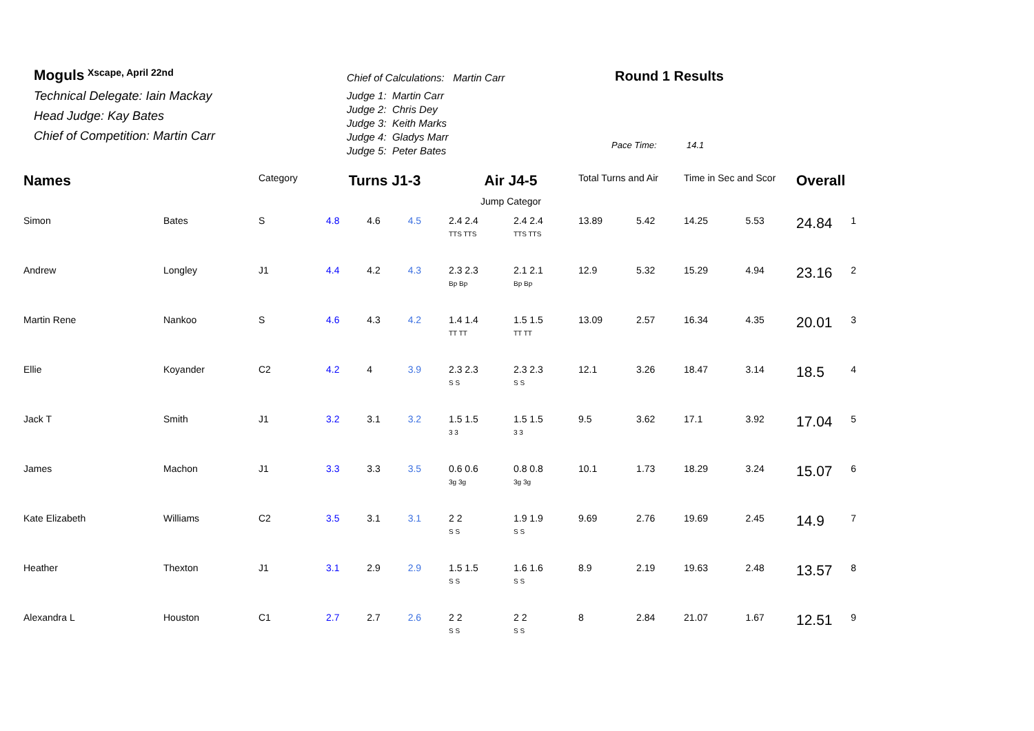Moguls Xscape, April 22nd
Technical Delegate: Iain Mackay
Head Judge: Kay Bates
Chief of Competition: Martin Carr
Chief of Calculations: Martin Carr
Judge 1: Martin Carr
Judge 2: Chris Dey
Judge 3: Keith Marks
Judge 4: Gladys Marr
Judge 5: Peter Bates
Round 1 Results
Pace Time: 14.1
| Names | | Category | Turns J1-3 | | | Air J4-5 | | Total Turns and Air | | Time in Sec and Scor | | Overall | |
| --- | --- | --- | --- | --- | --- | --- | --- | --- | --- | --- | --- | --- | --- |
| | | | | | | Jump Categor | | | | | | | |
| Simon | Bates | S | 4.8 | 4.6 | 4.5 | 2.4 2.4 TTS TTS | 2.4 2.4 TTS TTS | 13.89 | 5.42 | 14.25 | 5.53 | 24.84 | 1 |
| Andrew | Longley | J1 | 4.4 | 4.2 | 4.3 | 2.3 2.3 Bp Bp | 2.1 2.1 Bp Bp | 12.9 | 5.32 | 15.29 | 4.94 | 23.16 | 2 |
| Martin Rene | Nankoo | S | 4.6 | 4.3 | 4.2 | 1.4 1.4 TT TT | 1.5 1.5 TT TT | 13.09 | 2.57 | 16.34 | 4.35 | 20.01 | 3 |
| Ellie | Koyander | C2 | 4.2 | 4 | 3.9 | 2.3 2.3 S S | 2.3 2.3 S S | 12.1 | 3.26 | 18.47 | 3.14 | 18.5 | 4 |
| Jack T | Smith | J1 | 3.2 | 3.1 | 3.2 | 1.5 1.5 3 3 | 1.5 1.5 3 3 | 9.5 | 3.62 | 17.1 | 3.92 | 17.04 | 5 |
| James | Machon | J1 | 3.3 | 3.3 | 3.5 | 0.6 0.6 3g 3g | 0.8 0.8 3g 3g | 10.1 | 1.73 | 18.29 | 3.24 | 15.07 | 6 |
| Kate Elizabeth | Williams | C2 | 3.5 | 3.1 | 3.1 | 2 2 S S | 1.9 1.9 S S | 9.69 | 2.76 | 19.69 | 2.45 | 14.9 | 7 |
| Heather | Thexton | J1 | 3.1 | 2.9 | 2.9 | 1.5 1.5 S S | 1.6 1.6 S S | 8.9 | 2.19 | 19.63 | 2.48 | 13.57 | 8 |
| Alexandra L | Houston | C1 | 2.7 | 2.7 | 2.6 | 2 2 S S | 2 2 S S | 8 | 2.84 | 21.07 | 1.67 | 12.51 | 9 |